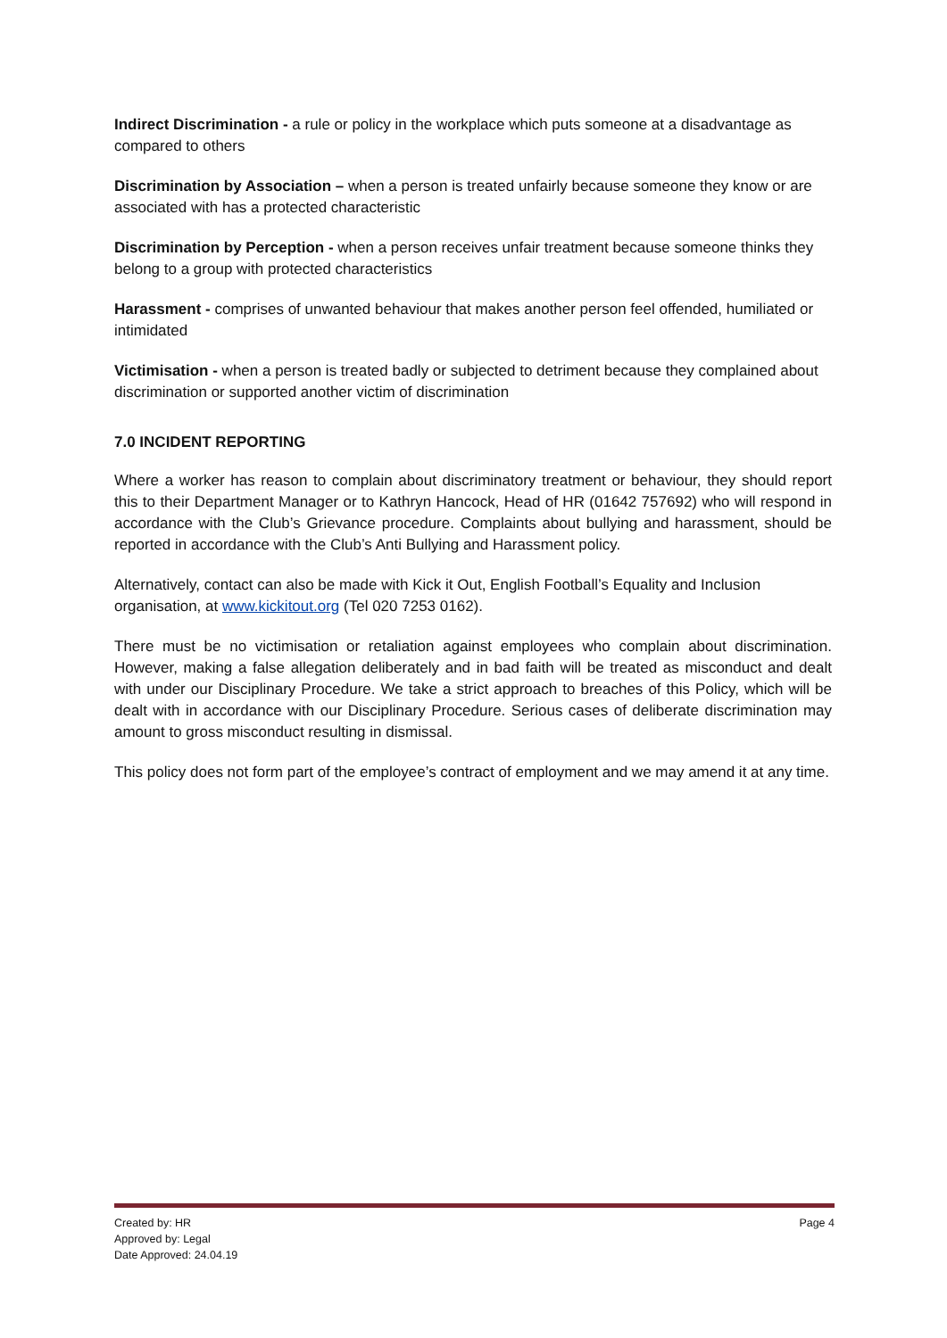Indirect Discrimination - a rule or policy in the workplace which puts someone at a disadvantage as compared to others
Discrimination by Association – when a person is treated unfairly because someone they know or are associated with has a protected characteristic
Discrimination by Perception - when a person receives unfair treatment because someone thinks they belong to a group with protected characteristics
Harassment - comprises of unwanted behaviour that makes another person feel offended, humiliated or intimidated
Victimisation - when a person is treated badly or subjected to detriment because they complained about discrimination or supported another victim of discrimination
7.0 INCIDENT REPORTING
Where a worker has reason to complain about discriminatory treatment or behaviour, they should report this to their Department Manager or to Kathryn Hancock, Head of HR (01642 757692) who will respond in accordance with the Club’s Grievance procedure. Complaints about bullying and harassment, should be reported in accordance with the Club’s Anti Bullying and Harassment policy.
Alternatively, contact can also be made with Kick it Out, English Football’s Equality and Inclusion organisation, at www.kickitout.org (Tel 020 7253 0162).
There must be no victimisation or retaliation against employees who complain about discrimination. However, making a false allegation deliberately and in bad faith will be treated as misconduct and dealt with under our Disciplinary Procedure. We take a strict approach to breaches of this Policy, which will be dealt with in accordance with our Disciplinary Procedure. Serious cases of deliberate discrimination may amount to gross misconduct resulting in dismissal.
This policy does not form part of the employee’s contract of employment and we may amend it at any time.
Created by: HR
Approved by: Legal
Date Approved: 24.04.19
Page 4